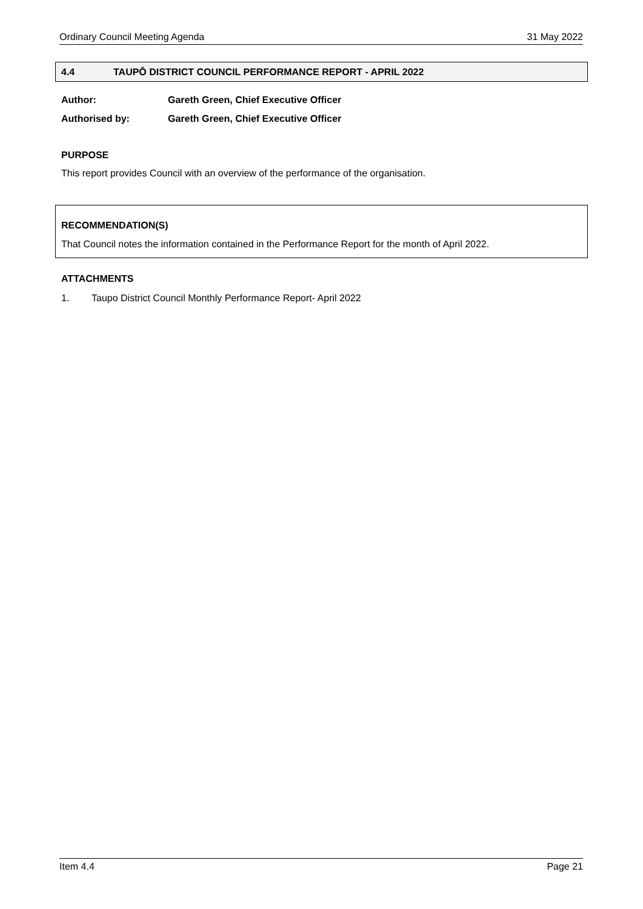Ordinary Council Meeting Agenda 31 May 2022
4.4 TAUPŌ DISTRICT COUNCIL PERFORMANCE REPORT - APRIL 2022
Author: Gareth Green, Chief Executive Officer
Authorised by: Gareth Green, Chief Executive Officer
PURPOSE
This report provides Council with an overview of the performance of the organisation.
RECOMMENDATION(S)
That Council notes the information contained in the Performance Report for the month of April 2022.
ATTACHMENTS
1. Taupo District Council Monthly Performance Report- April 2022
Item 4.4 Page 21